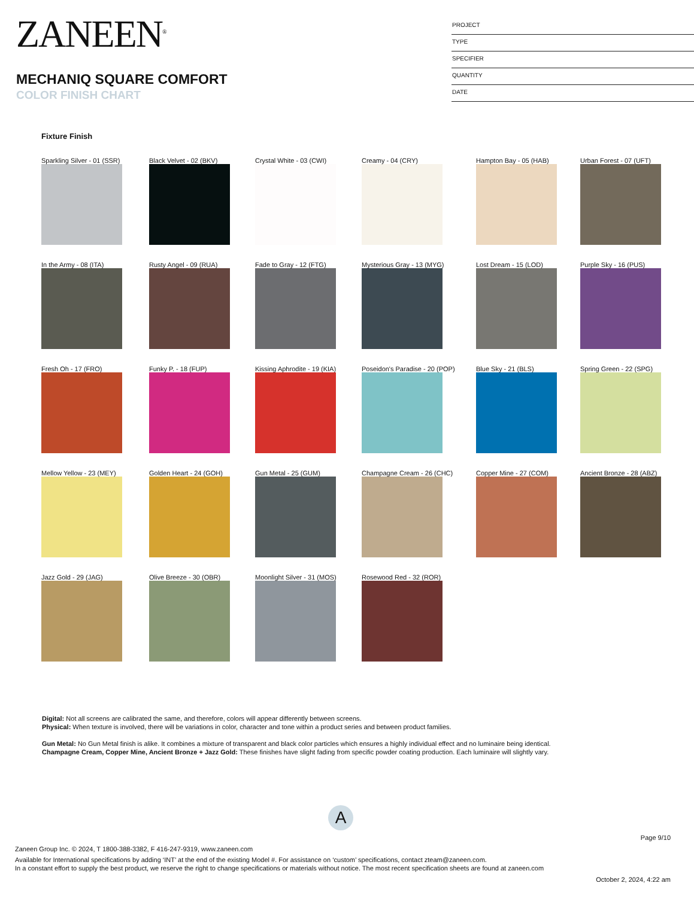ZANEEN<sup>®</sup>
MECHANIQ SQUARE COMFORT
COLOR FINISH CHART
PROJECT
TYPE
SPECIFIER
QUANTITY
DATE
Fixture Finish
Sparkling Silver - 01 (SSR)
Black Velvet - 02 (BKV)
Crystal White - 03 (CWI)
Creamy - 04 (CRY)
Hampton Bay - 05 (HAB)
Urban Forest - 07 (UFT)
In the Army - 08 (ITA)
Rusty Angel - 09 (RUA)
Fade to Gray - 12 (FTG)
Mysterious Gray - 13 (MYG)
Lost Dream - 15 (LOD)
Purple Sky - 16 (PUS)
Fresh Oh - 17 (FRO)
Funky P. - 18 (FUP)
Kissing Aphrodite - 19 (KIA)
Poseidon's Paradise - 20 (POP)
Blue Sky - 21 (BLS)
Spring Green - 22 (SPG)
Mellow Yellow - 23 (MEY)
Golden Heart - 24 (GOH)
Gun Metal - 25 (GUM)
Champagne Cream - 26 (CHC)
Copper Mine - 27 (COM)
Ancient Bronze - 28 (ABZ)
Jazz Gold - 29 (JAG)
Olive Breeze - 30 (OBR)
Moonlight Silver - 31 (MOS)
Rosewood Red - 32 (ROR)
Digital: Not all screens are calibrated the same, and therefore, colors will appear differently between screens.
Physical: When texture is involved, there will be variations in color, character and tone within a product series and between product families.
Gun Metal: No Gun Metal finish is alike. It combines a mixture of transparent and black color particles which ensures a highly individual effect and no luminaire being identical.
Champagne Cream, Copper Mine, Ancient Bronze + Jazz Gold: These finishes have slight fading from specific powder coating production. Each luminaire will slightly vary.
A
Page 9/10
Zaneen Group Inc. © 2024, T 1800-388-3382, F 416-247-9319, www.zaneen.com
Available for International specifications by adding ‘INT’ at the end of the existing Model #. For assistance on ‘custom’ specifications, contact zteam@zaneen.com.
In a constant effort to supply the best product, we reserve the right to change specifications or materials without notice. The most recent specification sheets are found at zaneen.com
October 2, 2024, 4:22 am